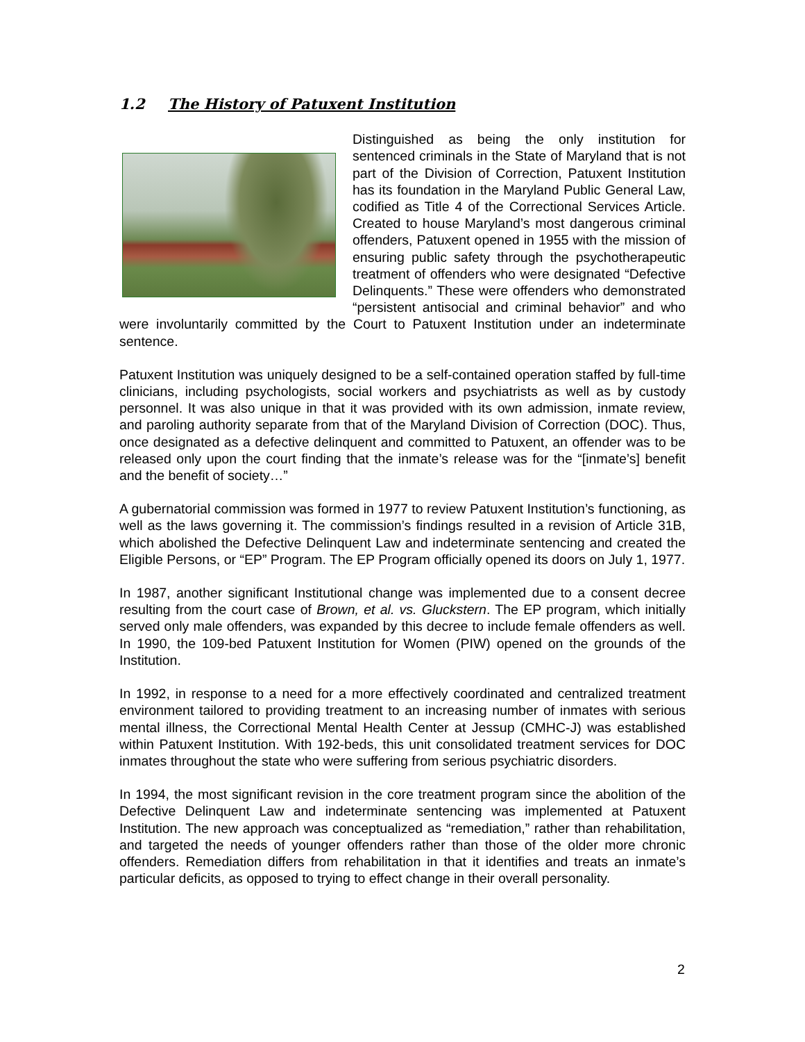1.2 The History of Patuxent Institution
Distinguished as being the only institution for sentenced criminals in the State of Maryland that is not part of the Division of Correction, Patuxent Institution has its foundation in the Maryland Public General Law, codified as Title 4 of the Correctional Services Article. Created to house Maryland’s most dangerous criminal offenders, Patuxent opened in 1955 with the mission of ensuring public safety through the psychotherapeutic treatment of offenders who were designated “Defective Delinquents.” These were offenders who demonstrated “persistent antisocial and criminal behavior” and who were involuntarily committed by the Court to Patuxent Institution under an indeterminate sentence.
Patuxent Institution was uniquely designed to be a self-contained operation staffed by full-time clinicians, including psychologists, social workers and psychiatrists as well as by custody personnel. It was also unique in that it was provided with its own admission, inmate review, and paroling authority separate from that of the Maryland Division of Correction (DOC). Thus, once designated as a defective delinquent and committed to Patuxent, an offender was to be released only upon the court finding that the inmate’s release was for the “[inmate’s] benefit and the benefit of society…”
A gubernatorial commission was formed in 1977 to review Patuxent Institution’s functioning, as well as the laws governing it. The commission’s findings resulted in a revision of Article 31B, which abolished the Defective Delinquent Law and indeterminate sentencing and created the Eligible Persons, or “EP” Program. The EP Program officially opened its doors on July 1, 1977.
In 1987, another significant Institutional change was implemented due to a consent decree resulting from the court case of Brown, et al. vs. Gluckstern. The EP program, which initially served only male offenders, was expanded by this decree to include female offenders as well. In 1990, the 109-bed Patuxent Institution for Women (PIW) opened on the grounds of the Institution.
In 1992, in response to a need for a more effectively coordinated and centralized treatment environment tailored to providing treatment to an increasing number of inmates with serious mental illness, the Correctional Mental Health Center at Jessup (CMHC-J) was established within Patuxent Institution. With 192-beds, this unit consolidated treatment services for DOC inmates throughout the state who were suffering from serious psychiatric disorders.
In 1994, the most significant revision in the core treatment program since the abolition of the Defective Delinquent Law and indeterminate sentencing was implemented at Patuxent Institution. The new approach was conceptualized as “remediation,” rather than rehabilitation, and targeted the needs of younger offenders rather than those of the older more chronic offenders. Remediation differs from rehabilitation in that it identifies and treats an inmate’s particular deficits, as opposed to trying to effect change in their overall personality.
2